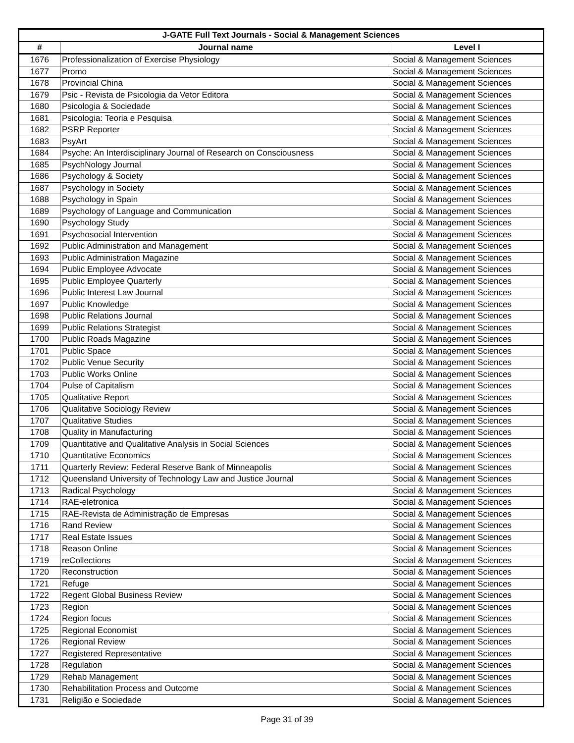| J-GATE Full Text Journals - Social & Management Sciences | | |
| --- | --- | --- |
| # | Journal name | Level I |
| 1676 | Professionalization of Exercise Physiology | Social & Management Sciences |
| 1677 | Promo | Social & Management Sciences |
| 1678 | Provincial China | Social & Management Sciences |
| 1679 | Psic - Revista de Psicologia da Vetor Editora | Social & Management Sciences |
| 1680 | Psicologia & Sociedade | Social & Management Sciences |
| 1681 | Psicologia: Teoria e Pesquisa | Social & Management Sciences |
| 1682 | PSRP Reporter | Social & Management Sciences |
| 1683 | PsyArt | Social & Management Sciences |
| 1684 | Psyche: An Interdisciplinary Journal of Research on Consciousness | Social & Management Sciences |
| 1685 | PsychNology Journal | Social & Management Sciences |
| 1686 | Psychology & Society | Social & Management Sciences |
| 1687 | Psychology in Society | Social & Management Sciences |
| 1688 | Psychology in Spain | Social & Management Sciences |
| 1689 | Psychology of Language and Communication | Social & Management Sciences |
| 1690 | Psychology Study | Social & Management Sciences |
| 1691 | Psychosocial Intervention | Social & Management Sciences |
| 1692 | Public Administration and Management | Social & Management Sciences |
| 1693 | Public Administration Magazine | Social & Management Sciences |
| 1694 | Public Employee Advocate | Social & Management Sciences |
| 1695 | Public Employee Quarterly | Social & Management Sciences |
| 1696 | Public Interest Law Journal | Social & Management Sciences |
| 1697 | Public Knowledge | Social & Management Sciences |
| 1698 | Public Relations Journal | Social & Management Sciences |
| 1699 | Public Relations Strategist | Social & Management Sciences |
| 1700 | Public Roads Magazine | Social & Management Sciences |
| 1701 | Public Space | Social & Management Sciences |
| 1702 | Public Venue Security | Social & Management Sciences |
| 1703 | Public Works Online | Social & Management Sciences |
| 1704 | Pulse of Capitalism | Social & Management Sciences |
| 1705 | Qualitative Report | Social & Management Sciences |
| 1706 | Qualitative Sociology Review | Social & Management Sciences |
| 1707 | Qualitative Studies | Social & Management Sciences |
| 1708 | Quality in Manufacturing | Social & Management Sciences |
| 1709 | Quantitative and Qualitative Analysis in Social Sciences | Social & Management Sciences |
| 1710 | Quantitative Economics | Social & Management Sciences |
| 1711 | Quarterly Review: Federal Reserve Bank of Minneapolis | Social & Management Sciences |
| 1712 | Queensland University of Technology Law and Justice Journal | Social & Management Sciences |
| 1713 | Radical Psychology | Social & Management Sciences |
| 1714 | RAE-eletronica | Social & Management Sciences |
| 1715 | RAE-Revista de Administração de Empresas | Social & Management Sciences |
| 1716 | Rand Review | Social & Management Sciences |
| 1717 | Real Estate Issues | Social & Management Sciences |
| 1718 | Reason Online | Social & Management Sciences |
| 1719 | reCollections | Social & Management Sciences |
| 1720 | Reconstruction | Social & Management Sciences |
| 1721 | Refuge | Social & Management Sciences |
| 1722 | Regent Global Business Review | Social & Management Sciences |
| 1723 | Region | Social & Management Sciences |
| 1724 | Region focus | Social & Management Sciences |
| 1725 | Regional Economist | Social & Management Sciences |
| 1726 | Regional Review | Social & Management Sciences |
| 1727 | Registered Representative | Social & Management Sciences |
| 1728 | Regulation | Social & Management Sciences |
| 1729 | Rehab Management | Social & Management Sciences |
| 1730 | Rehabilitation Process and Outcome | Social & Management Sciences |
| 1731 | Religião e Sociedade | Social & Management Sciences |
Page 31 of 39